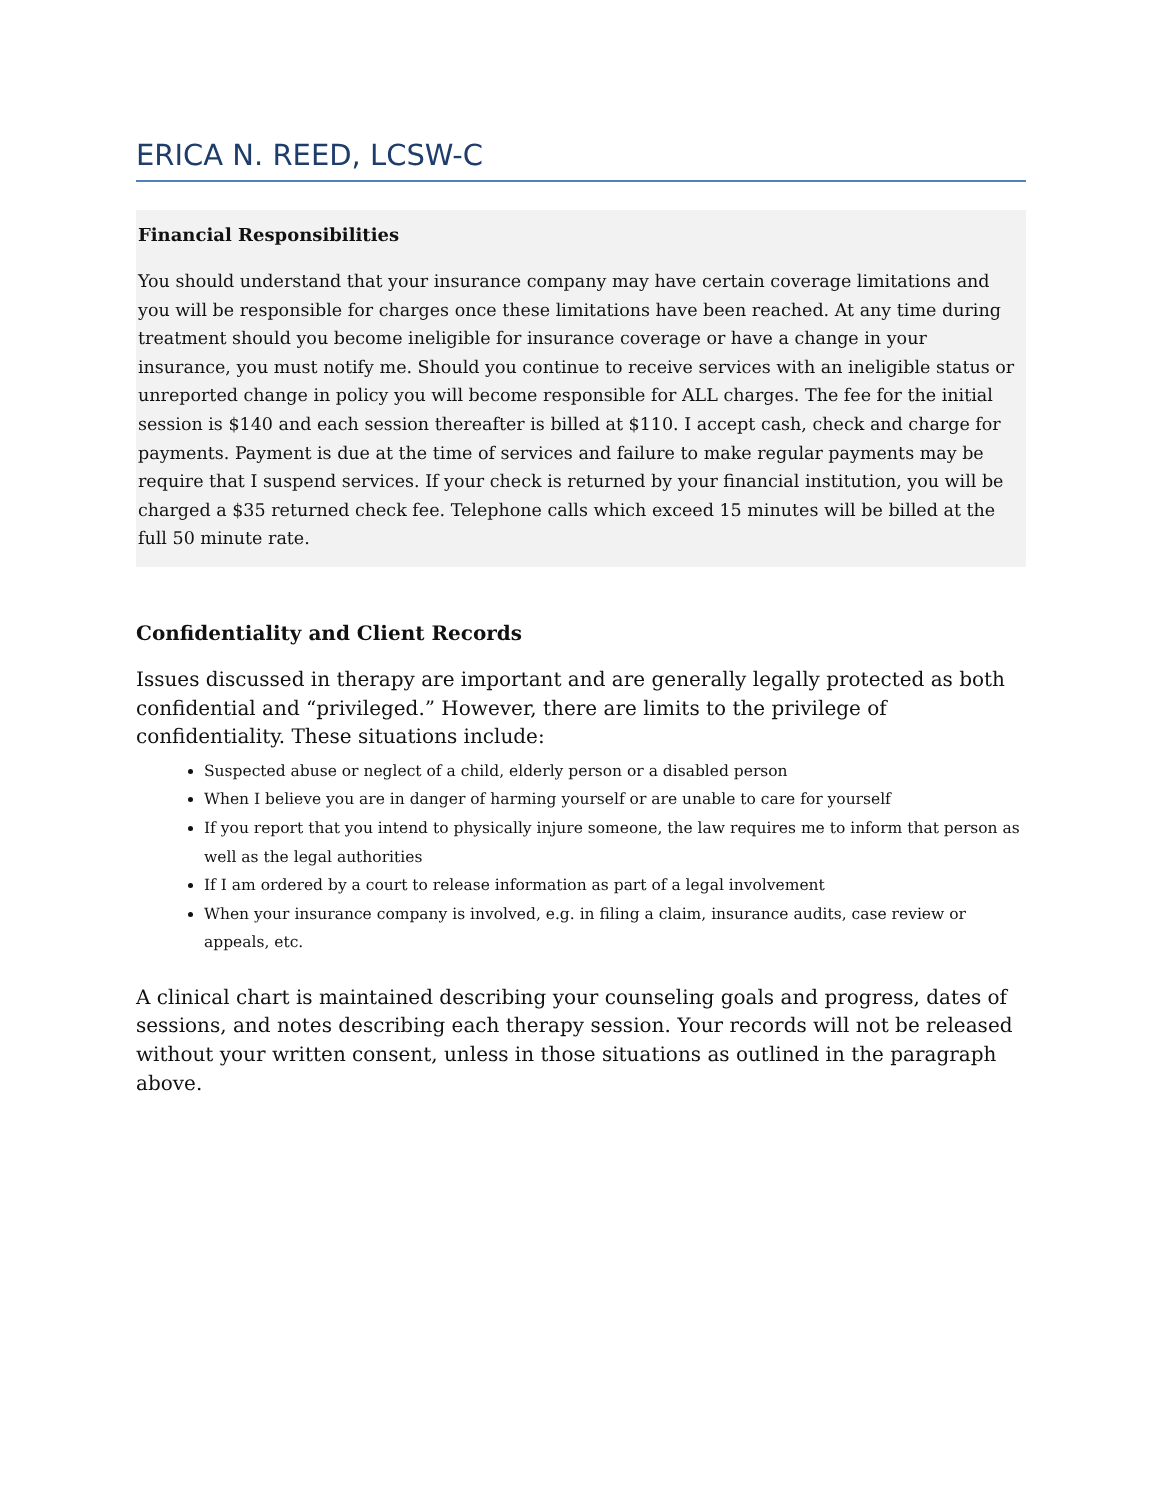ERICA N. REED, LCSW-C
Financial Responsibilities
You should understand that your insurance company may have certain coverage limitations and you will be responsible for charges once these limitations have been reached. At any time during treatment should you become ineligible for insurance coverage or have a change in your insurance, you must notify me. Should you continue to receive services with an ineligible status or unreported change in policy you will become responsible for ALL charges. The fee for the initial session is $140 and each session thereafter is billed at $110. I accept cash, check and charge for payments. Payment is due at the time of services and failure to make regular payments may be require that I suspend services. If your check is returned by your financial institution, you will be charged a $35 returned check fee. Telephone calls which exceed 15 minutes will be billed at the full 50 minute rate.
Confidentiality and Client Records
Issues discussed in therapy are important and are generally legally protected as both confidential and “privileged.” However, there are limits to the privilege of confidentiality. These situations include:
Suspected abuse or neglect of a child, elderly person or a disabled person
When I believe you are in danger of harming yourself or are unable to care for yourself
If you report that you intend to physically injure someone, the law requires me to inform that person as well as the legal authorities
If I am ordered by a court to release information as part of a legal involvement
When your insurance company is involved, e.g. in filing a claim, insurance audits, case review or appeals, etc.
A clinical chart is maintained describing your counseling goals and progress, dates of sessions, and notes describing each therapy session. Your records will not be released without your written consent, unless in those situations as outlined in the paragraph above.